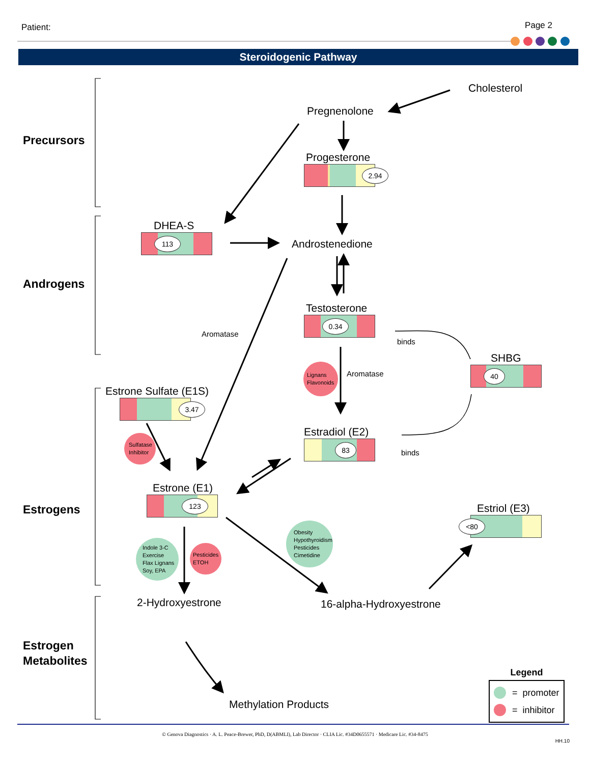Patient:
Page 2
Steroidogenic Pathway
Cholesterol
Pregnenolone
Precursors
Progesterone
2.94
DHEA-S
113
Androstenedione
Androgens
Aromatase
Testosterone
0.34
binds
Lignans
Flavonoids
Aromatase
SHBG
40
Estrone Sulfate (E1S)
3.47
Sulfatase
Inhibitor
Estradiol (E2)
83
binds
Estrogens
Estrone (E1)
123
Estriol (E3)
<80
Indole 3-C
Exercise
Flax Lignans
Soy, EPA
Pesticides
ETOH
Obesity
Hypothyroidism
Pesticides
Cimetidine
2-Hydroxyestrone
16-alpha-Hydroxyestrone
Estrogen
Metabolites
Methylation Products
Legend
= promoter
= inhibitor
© Genova Diagnostics · A. L. Peace-Brewer, PhD, D(ABMLI), Lab Director · CLIA Lic. #34D0655571 · Medicare Lic. #34-8475
HH.10